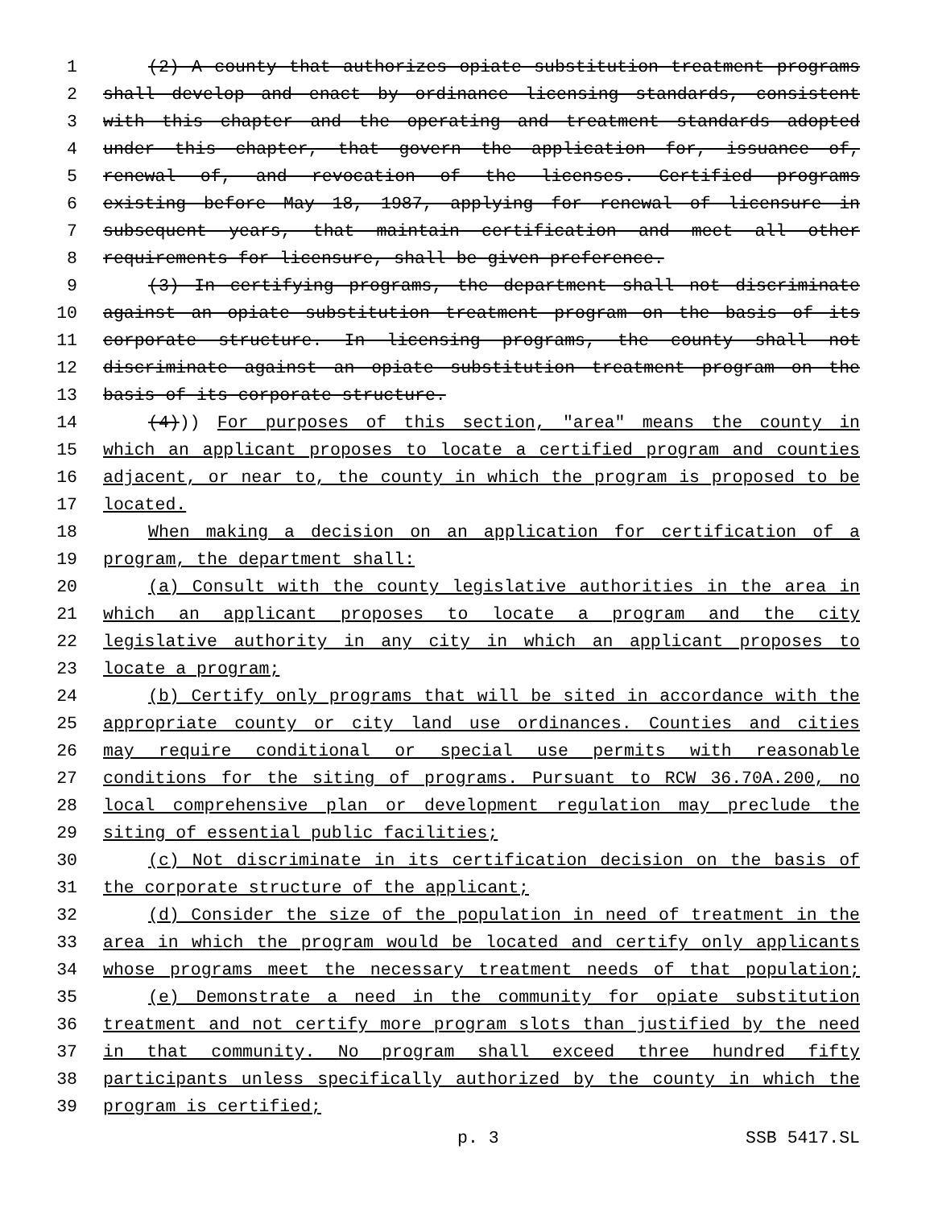1 (2) A county that authorizes opiate substitution treatment programs
2 shall develop and enact by ordinance licensing standards, consistent
3 with this chapter and the operating and treatment standards adopted
4 under this chapter, that govern the application for, issuance of,
5 renewal of, and revocation of the licenses. Certified programs
6 existing before May 18, 1987, applying for renewal of licensure in
7 subsequent years, that maintain certification and meet all other
8 requirements for licensure, shall be given preference.
9 (3) In certifying programs, the department shall not discriminate
10 against an opiate substitution treatment program on the basis of its
11 corporate structure. In licensing programs, the county shall not
12 discriminate against an opiate substitution treatment program on the
13 basis of its corporate structure.
14 (4))) For purposes of this section, "area" means the county in
15 which an applicant proposes to locate a certified program and counties
16 adjacent, or near to, the county in which the program is proposed to be
17 located.
18 When making a decision on an application for certification of a
19 program, the department shall:
20 (a) Consult with the county legislative authorities in the area in
21 which an applicant proposes to locate a program and the city
22 legislative authority in any city in which an applicant proposes to
23 locate a program;
24 (b) Certify only programs that will be sited in accordance with the
25 appropriate county or city land use ordinances. Counties and cities
26 may require conditional or special use permits with reasonable
27 conditions for the siting of programs. Pursuant to RCW 36.70A.200, no
28 local comprehensive plan or development regulation may preclude the
29 siting of essential public facilities;
30 (c) Not discriminate in its certification decision on the basis of
31 the corporate structure of the applicant;
32 (d) Consider the size of the population in need of treatment in the
33 area in which the program would be located and certify only applicants
34 whose programs meet the necessary treatment needs of that population;
35 (e) Demonstrate a need in the community for opiate substitution
36 treatment and not certify more program slots than justified by the need
37 in that community. No program shall exceed three hundred fifty
38 participants unless specifically authorized by the county in which the
39 program is certified;
p. 3 SSB 5417.SL